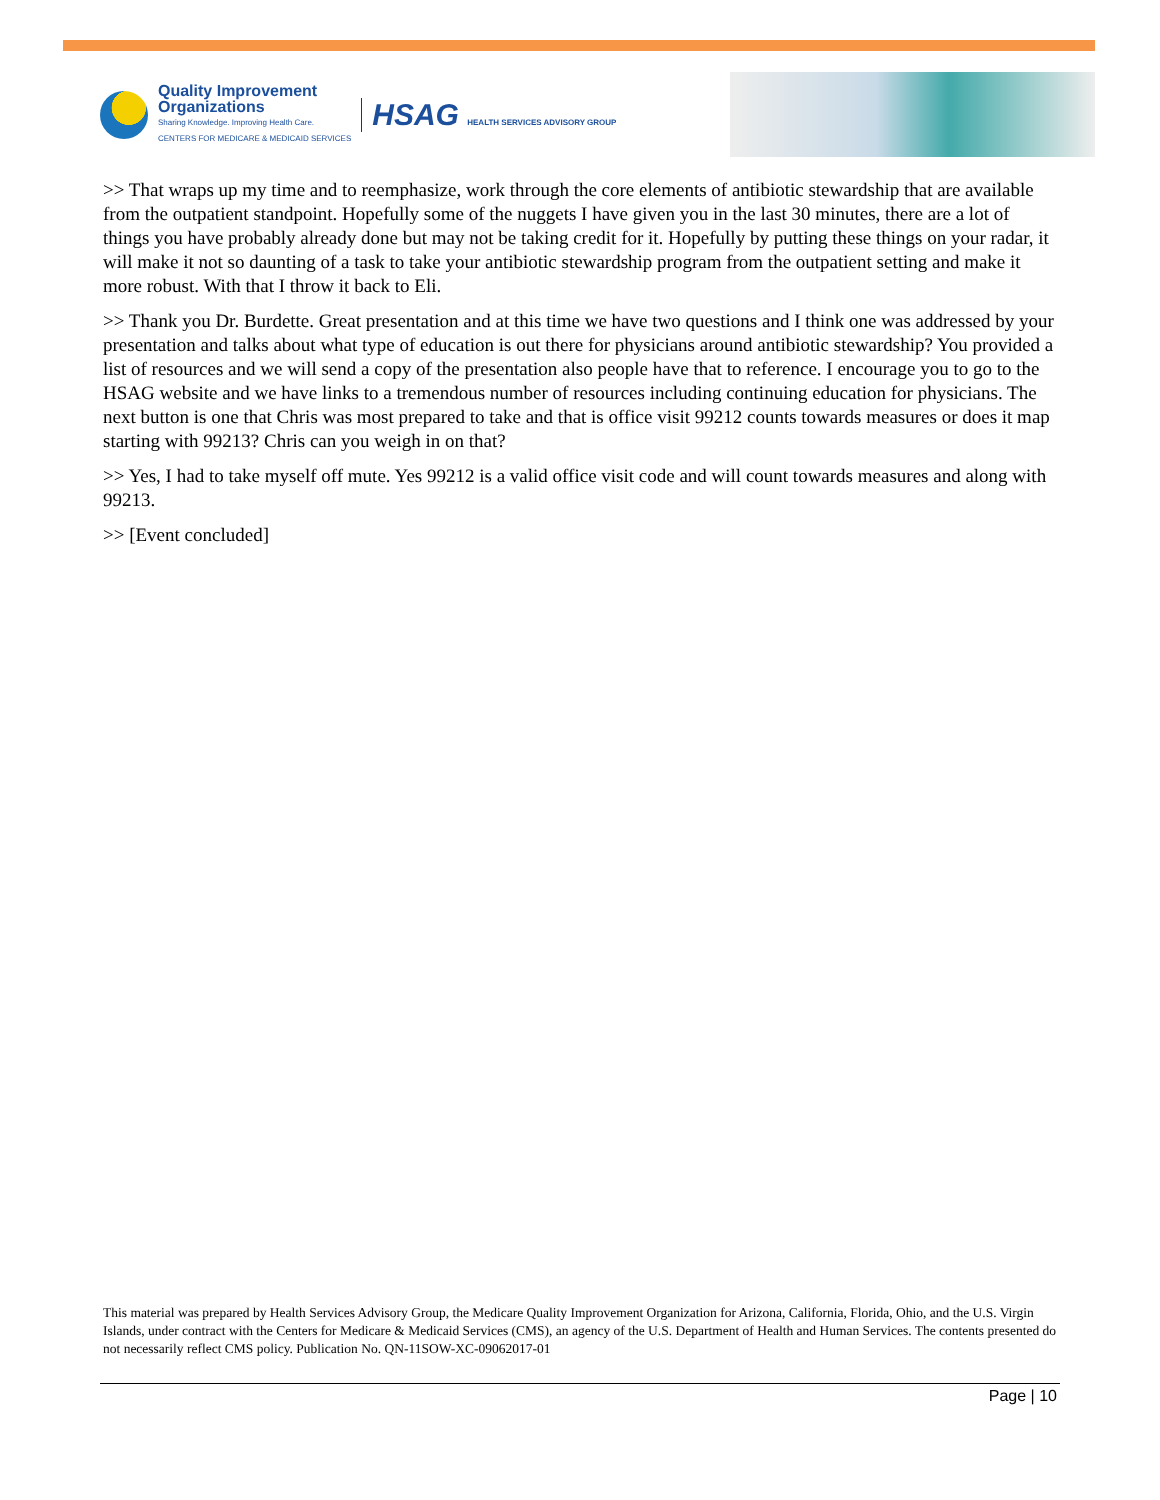Quality Improvement
Organizations
Sharing Knowledge. Improving Health Care.
CENTERS FOR MEDICARE & MEDICAID SERVICES
HSAG HEALTH SERVICES ADVISORY GROUP
>> That wraps up my time and to reemphasize, work through the core elements of antibiotic stewardship that are available from the outpatient standpoint. Hopefully some of the nuggets I have given you in the last 30 minutes, there are a lot of things you have probably already done but may not be taking credit for it. Hopefully by putting these things on your radar, it will make it not so daunting of a task to take your antibiotic stewardship program from the outpatient setting and make it more robust. With that I throw it back to Eli.
>> Thank you Dr. Burdette. Great presentation and at this time we have two questions and I think one was addressed by your presentation and talks about what type of education is out there for physicians around antibiotic stewardship? You provided a list of resources and we will send a copy of the presentation also people have that to reference. I encourage you to go to the HSAG website and we have links to a tremendous number of resources including continuing education for physicians. The next button is one that Chris was most prepared to take and that is office visit 99212 counts towards measures or does it map starting with 99213? Chris can you weigh in on that?
>> Yes, I had to take myself off mute. Yes 99212 is a valid office visit code and will count towards measures and along with 99213.
>> [Event concluded]
This material was prepared by Health Services Advisory Group, the Medicare Quality Improvement Organization for Arizona, California, Florida, Ohio, and the U.S. Virgin Islands, under contract with the Centers for Medicare & Medicaid Services (CMS), an agency of the U.S. Department of Health and Human Services. The contents presented do not necessarily reflect CMS policy. Publication No. QN-11SOW-XC-09062017-01
Page | 10